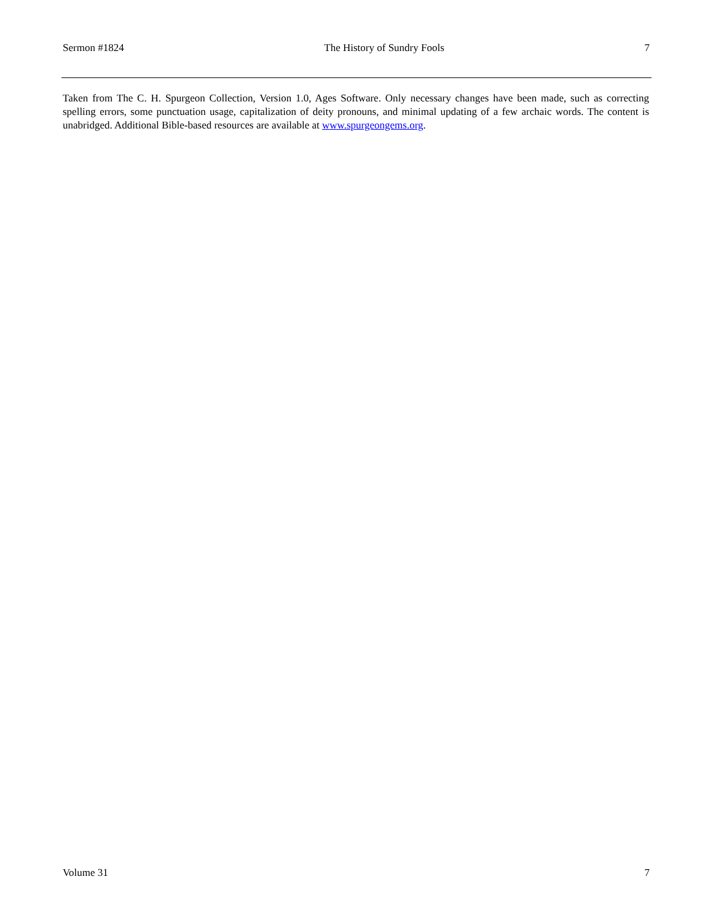Sermon #1824 The History of Sundry Fools 7
Taken from The C. H. Spurgeon Collection, Version 1.0, Ages Software. Only necessary changes have been made, such as correcting spelling errors, some punctuation usage, capitalization of deity pronouns, and minimal updating of a few archaic words. The content is unabridged. Additional Bible-based resources are available at www.spurgeongems.org.
Volume 31 7